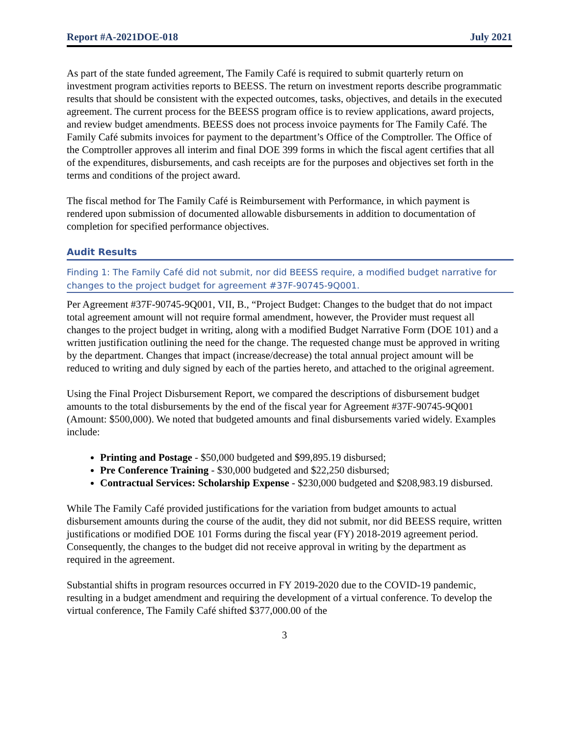Report #A-2021DOE-018 July 2021
As part of the state funded agreement, The Family Café is required to submit quarterly return on investment program activities reports to BEESS. The return on investment reports describe programmatic results that should be consistent with the expected outcomes, tasks, objectives, and details in the executed agreement. The current process for the BEESS program office is to review applications, award projects, and review budget amendments. BEESS does not process invoice payments for The Family Café. The Family Café submits invoices for payment to the department’s Office of the Comptroller. The Office of the Comptroller approves all interim and final DOE 399 forms in which the fiscal agent certifies that all of the expenditures, disbursements, and cash receipts are for the purposes and objectives set forth in the terms and conditions of the project award.
The fiscal method for The Family Café is Reimbursement with Performance, in which payment is rendered upon submission of documented allowable disbursements in addition to documentation of completion for specified performance objectives.
Audit Results
Finding 1: The Family Café did not submit, nor did BEESS require, a modified budget narrative for changes to the project budget for agreement #37F-90745-9Q001.
Per Agreement #37F-90745-9Q001, VII, B., “Project Budget: Changes to the budget that do not impact total agreement amount will not require formal amendment, however, the Provider must request all changes to the project budget in writing, along with a modified Budget Narrative Form (DOE 101) and a written justification outlining the need for the change. The requested change must be approved in writing by the department. Changes that impact (increase/decrease) the total annual project amount will be reduced to writing and duly signed by each of the parties hereto, and attached to the original agreement.
Using the Final Project Disbursement Report, we compared the descriptions of disbursement budget amounts to the total disbursements by the end of the fiscal year for Agreement #37F-90745-9Q001 (Amount: $500,000). We noted that budgeted amounts and final disbursements varied widely. Examples include:
Printing and Postage - $50,000 budgeted and $99,895.19 disbursed;
Pre Conference Training - $30,000 budgeted and $22,250 disbursed;
Contractual Services: Scholarship Expense - $230,000 budgeted and $208,983.19 disbursed.
While The Family Café provided justifications for the variation from budget amounts to actual disbursement amounts during the course of the audit, they did not submit, nor did BEESS require, written justifications or modified DOE 101 Forms during the fiscal year (FY) 2018-2019 agreement period. Consequently, the changes to the budget did not receive approval in writing by the department as required in the agreement.
Substantial shifts in program resources occurred in FY 2019-2020 due to the COVID-19 pandemic, resulting in a budget amendment and requiring the development of a virtual conference. To develop the virtual conference, The Family Café shifted $377,000.00 of the
3